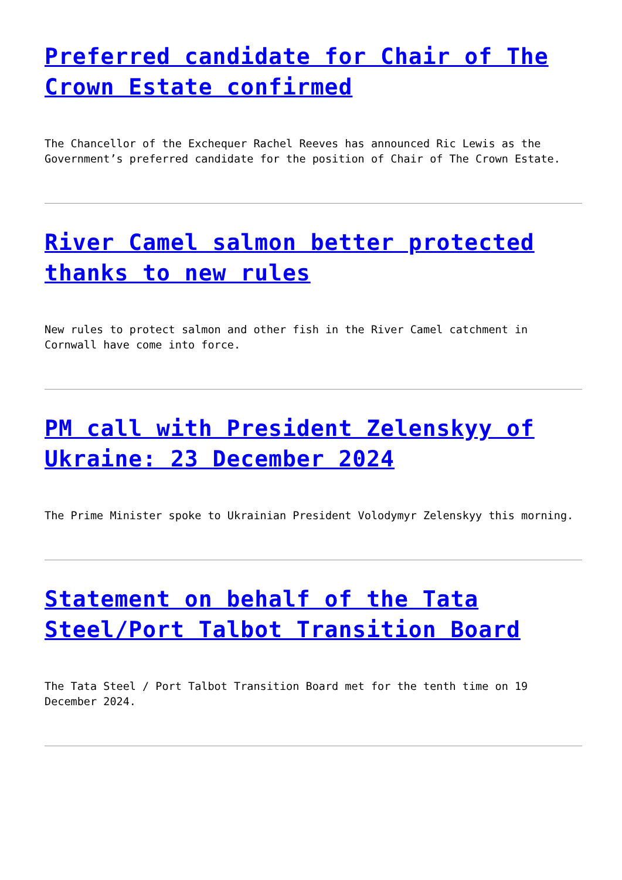Preferred candidate for Chair of The Crown Estate confirmed
The Chancellor of the Exchequer Rachel Reeves has announced Ric Lewis as the Government’s preferred candidate for the position of Chair of The Crown Estate.
River Camel salmon better protected thanks to new rules
New rules to protect salmon and other fish in the River Camel catchment in Cornwall have come into force.
PM call with President Zelenskyy of Ukraine: 23 December 2024
The Prime Minister spoke to Ukrainian President Volodymyr Zelenskyy this morning.
Statement on behalf of the Tata Steel/Port Talbot Transition Board
The Tata Steel / Port Talbot Transition Board met for the tenth time on 19 December 2024.